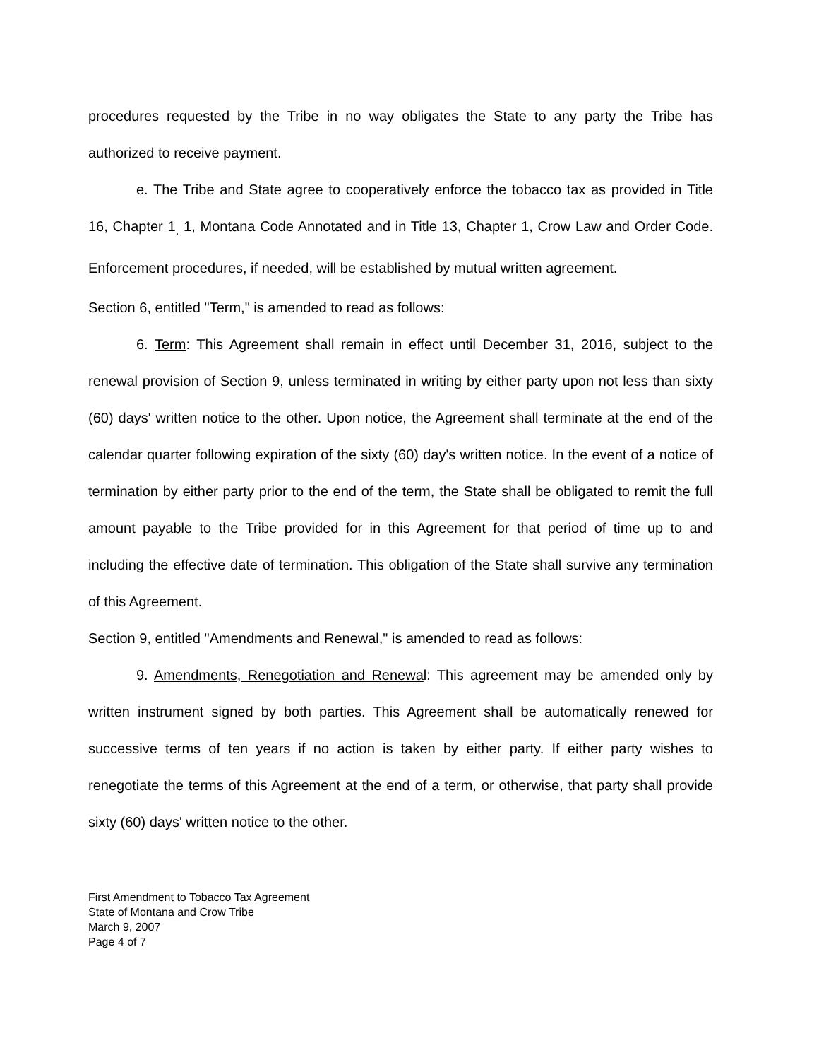procedures requested by the Tribe in no way obligates the State to any party the Tribe has authorized to receive payment.
e. The Tribe and State agree to cooperatively enforce the tobacco tax as provided in Title 16, Chapter 1<sub>.</sub> 1, Montana Code Annotated and in Title 13, Chapter 1, Crow Law and Order Code. Enforcement procedures, if needed, will be established by mutual written agreement.
Section 6, entitled "Term," is amended to read as follows:
6. Term: This Agreement shall remain in effect until December 31, 2016, subject to the renewal provision of Section 9, unless terminated in writing by either party upon not less than sixty (60) days' written notice to the other. Upon notice, the Agreement shall terminate at the end of the calendar quarter following expiration of the sixty (60) day's written notice. In the event of a notice of termination by either party prior to the end of the term, the State shall be obligated to remit the full amount payable to the Tribe provided for in this Agreement for that period of time up to and including the effective date of termination. This obligation of the State shall survive any termination of this Agreement.
Section 9, entitled "Amendments and Renewal," is amended to read as follows:
9. Amendments, Renegotiation and Renewal: This agreement may be amended only by written instrument signed by both parties. This Agreement shall be automatically renewed for successive terms of ten years if no action is taken by either party. If either party wishes to renegotiate the terms of this Agreement at the end of a term, or otherwise, that party shall provide sixty (60) days' written notice to the other.
First Amendment to Tobacco Tax Agreement
State of Montana and Crow Tribe
March 9, 2007
Page 4 of 7